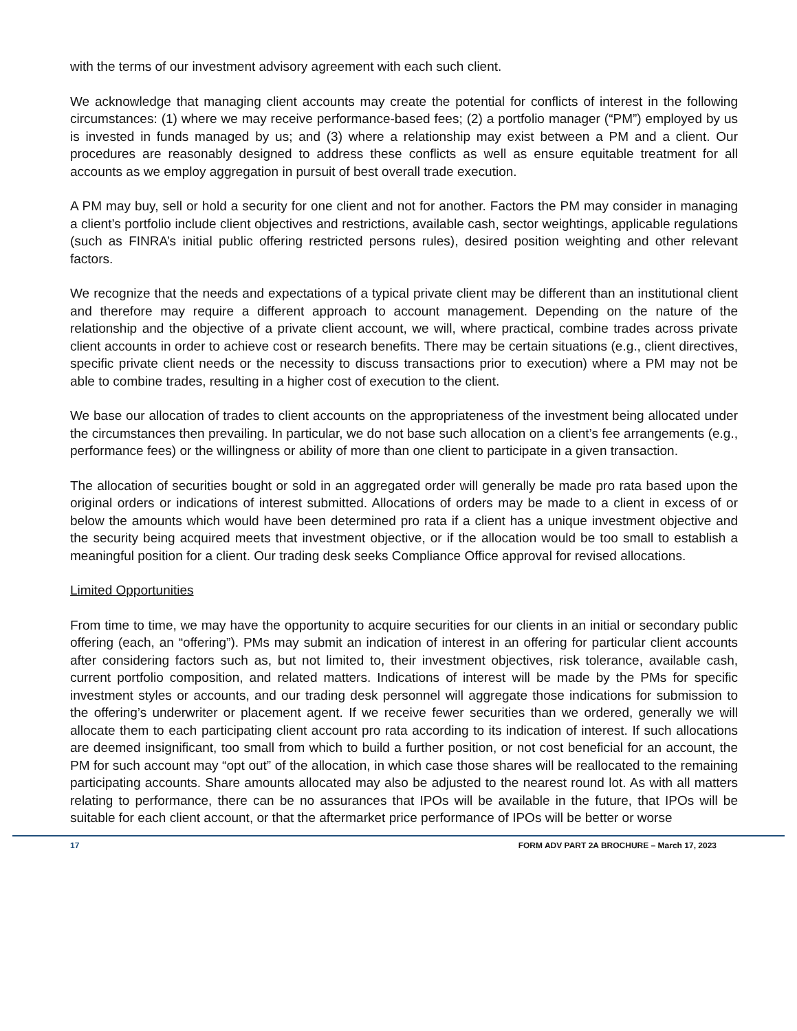with the terms of our investment advisory agreement with each such client.
We acknowledge that managing client accounts may create the potential for conflicts of interest in the following circumstances: (1) where we may receive performance-based fees; (2) a portfolio manager (“PM”) employed by us is invested in funds managed by us; and (3) where a relationship may exist between a PM and a client. Our procedures are reasonably designed to address these conflicts as well as ensure equitable treatment for all accounts as we employ aggregation in pursuit of best overall trade execution.
A PM may buy, sell or hold a security for one client and not for another. Factors the PM may consider in managing a client’s portfolio include client objectives and restrictions, available cash, sector weightings, applicable regulations (such as FINRA’s initial public offering restricted persons rules), desired position weighting and other relevant factors.
We recognize that the needs and expectations of a typical private client may be different than an institutional client and therefore may require a different approach to account management. Depending on the nature of the relationship and the objective of a private client account, we will, where practical, combine trades across private client accounts in order to achieve cost or research benefits. There may be certain situations (e.g., client directives, specific private client needs or the necessity to discuss transactions prior to execution) where a PM may not be able to combine trades, resulting in a higher cost of execution to the client.
We base our allocation of trades to client accounts on the appropriateness of the investment being allocated under the circumstances then prevailing. In particular, we do not base such allocation on a client’s fee arrangements (e.g., performance fees) or the willingness or ability of more than one client to participate in a given transaction.
The allocation of securities bought or sold in an aggregated order will generally be made pro rata based upon the original orders or indications of interest submitted. Allocations of orders may be made to a client in excess of or below the amounts which would have been determined pro rata if a client has a unique investment objective and the security being acquired meets that investment objective, or if the allocation would be too small to establish a meaningful position for a client. Our trading desk seeks Compliance Office approval for revised allocations.
Limited Opportunities
From time to time, we may have the opportunity to acquire securities for our clients in an initial or secondary public offering (each, an “offering”). PMs may submit an indication of interest in an offering for particular client accounts after considering factors such as, but not limited to, their investment objectives, risk tolerance, available cash, current portfolio composition, and related matters. Indications of interest will be made by the PMs for specific investment styles or accounts, and our trading desk personnel will aggregate those indications for submission to the offering’s underwriter or placement agent. If we receive fewer securities than we ordered, generally we will allocate them to each participating client account pro rata according to its indication of interest. If such allocations are deemed insignificant, too small from which to build a further position, or not cost beneficial for an account, the PM for such account may “opt out” of the allocation, in which case those shares will be reallocated to the remaining participating accounts. Share amounts allocated may also be adjusted to the nearest round lot. As with all matters relating to performance, there can be no assurances that IPOs will be available in the future, that IPOs will be suitable for each client account, or that the aftermarket price performance of IPOs will be better or worse
17 FORM ADV PART 2A BROCHURE – March 17, 2023